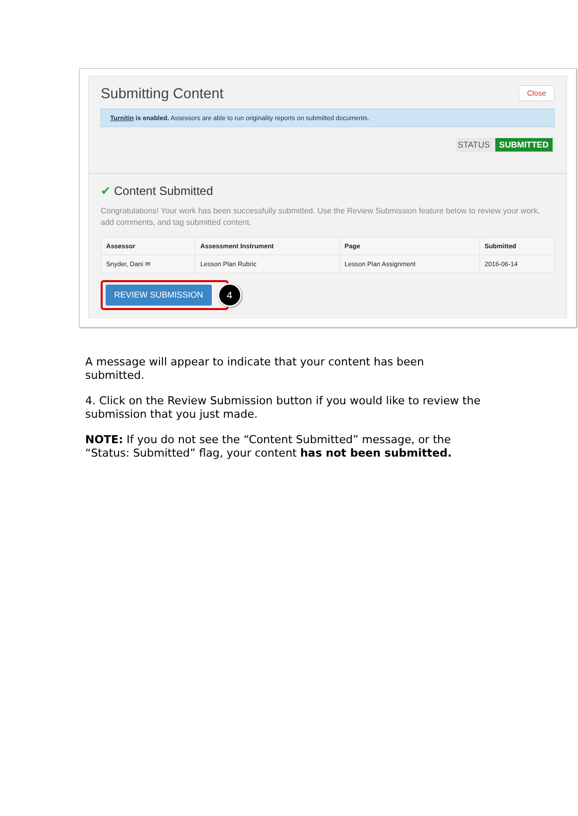Submitting Content Close
Turnitin is enabled. Assessors are able to run originality reports on submitted documents.
STATUS SUBMITTED
✔ Content Submitted
Congratulations! Your work has been successfully submitted. Use the Review Submission feature below to review your work, add comments, and tag submitted content.
| Assessor | Assessment Instrument | Page | Submitted |
| --- | --- | --- | --- |
| Snyder, Dani ✉ | Lesson Plan Rubric | Lesson Plan Assignment | 2016-06-14 |
REVIEW SUBMISSION
4
A message will appear to indicate that your content has been submitted.
4. Click on the Review Submission button if you would like to review the submission that you just made.
NOTE: If you do not see the “Content Submitted” message, or the “Status: Submitted” flag, your content has not been submitted.